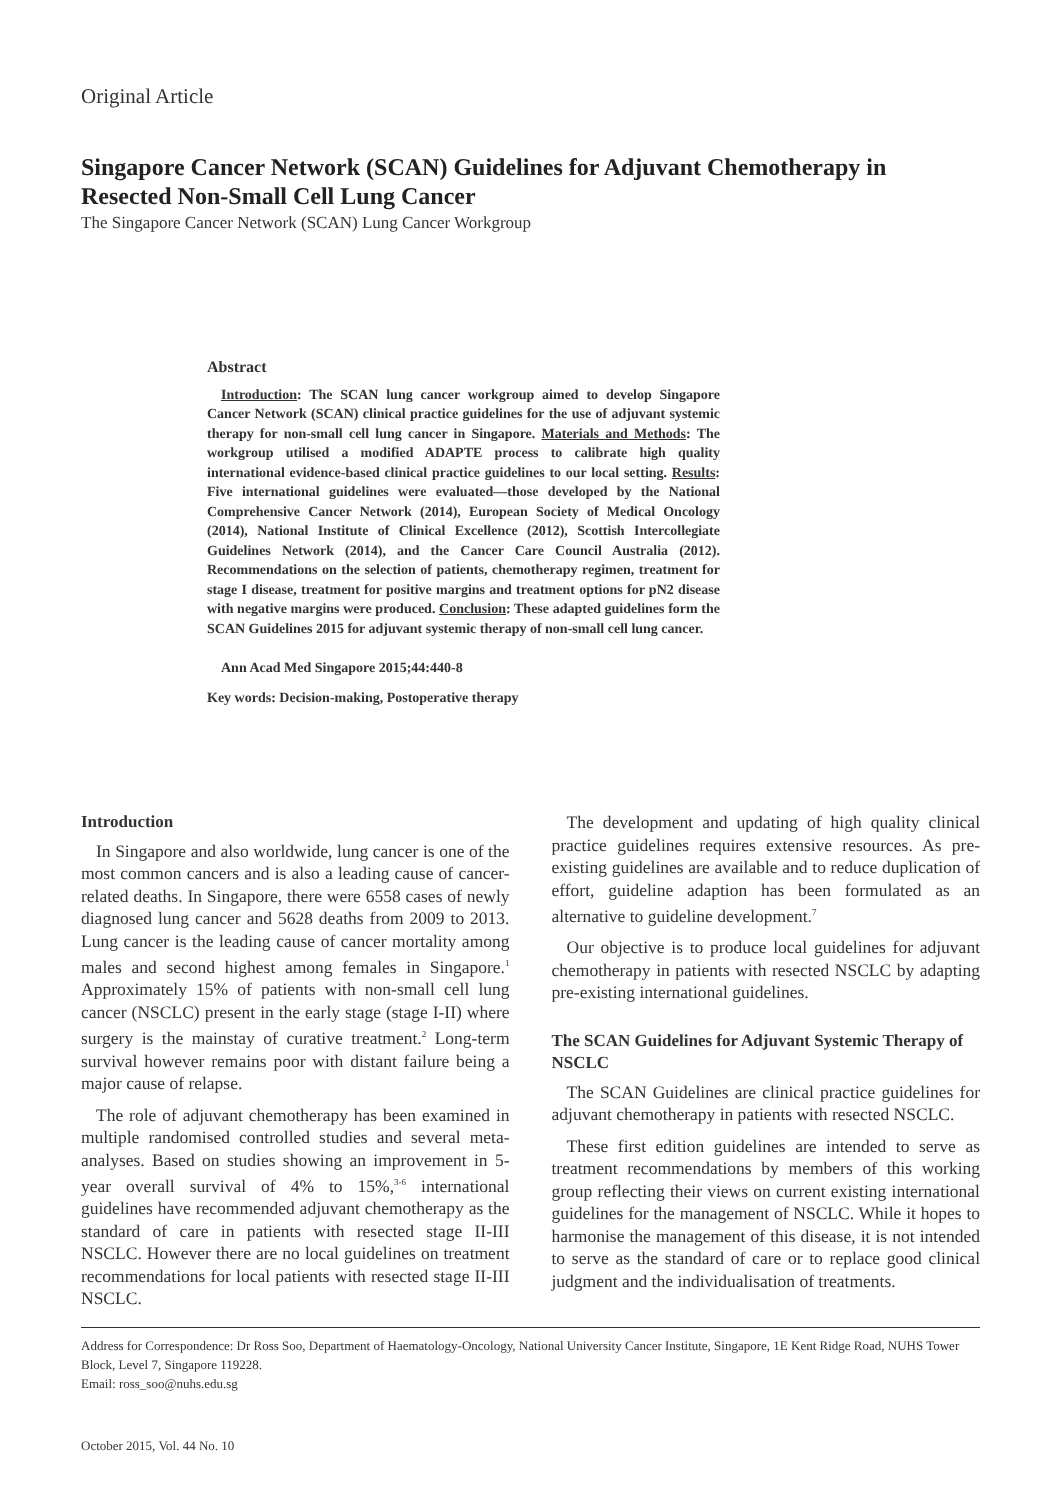Original Article
Singapore Cancer Network (SCAN) Guidelines for Adjuvant Chemotherapy in Resected Non-Small Cell Lung Cancer
The Singapore Cancer Network (SCAN) Lung Cancer Workgroup
Abstract
Introduction: The SCAN lung cancer workgroup aimed to develop Singapore Cancer Network (SCAN) clinical practice guidelines for the use of adjuvant systemic therapy for non-small cell lung cancer in Singapore. Materials and Methods: The workgroup utilised a modified ADAPTE process to calibrate high quality international evidence-based clinical practice guidelines to our local setting. Results: Five international guidelines were evaluated—those developed by the National Comprehensive Cancer Network (2014), European Society of Medical Oncology (2014), National Institute of Clinical Excellence (2012), Scottish Intercollegiate Guidelines Network (2014), and the Cancer Care Council Australia (2012). Recommendations on the selection of patients, chemotherapy regimen, treatment for stage I disease, treatment for positive margins and treatment options for pN2 disease with negative margins were produced. Conclusion: These adapted guidelines form the SCAN Guidelines 2015 for adjuvant systemic therapy of non-small cell lung cancer.
Ann Acad Med Singapore 2015;44:440-8
Key words: Decision-making, Postoperative therapy
Introduction
In Singapore and also worldwide, lung cancer is one of the most common cancers and is also a leading cause of cancer-related deaths. In Singapore, there were 6558 cases of newly diagnosed lung cancer and 5628 deaths from 2009 to 2013. Lung cancer is the leading cause of cancer mortality among males and second highest among females in Singapore.<sup>1</sup> Approximately 15% of patients with non-small cell lung cancer (NSCLC) present in the early stage (stage I-II) where surgery is the mainstay of curative treatment.<sup>2</sup> Long-term survival however remains poor with distant failure being a major cause of relapse.
The role of adjuvant chemotherapy has been examined in multiple randomised controlled studies and several meta-analyses. Based on studies showing an improvement in 5-year overall survival of 4% to 15%,<sup>3-6</sup> international guidelines have recommended adjuvant chemotherapy as the standard of care in patients with resected stage II-III NSCLC. However there are no local guidelines on treatment recommendations for local patients with resected stage II-III NSCLC.
The development and updating of high quality clinical practice guidelines requires extensive resources. As pre-existing guidelines are available and to reduce duplication of effort, guideline adaption has been formulated as an alternative to guideline development.<sup>7</sup>
Our objective is to produce local guidelines for adjuvant chemotherapy in patients with resected NSCLC by adapting pre-existing international guidelines.
The SCAN Guidelines for Adjuvant Systemic Therapy of NSCLC
The SCAN Guidelines are clinical practice guidelines for adjuvant chemotherapy in patients with resected NSCLC.
These first edition guidelines are intended to serve as treatment recommendations by members of this working group reflecting their views on current existing international guidelines for the management of NSCLC. While it hopes to harmonise the management of this disease, it is not intended to serve as the standard of care or to replace good clinical judgment and the individualisation of treatments.
Address for Correspondence: Dr Ross Soo, Department of Haematology-Oncology, National University Cancer Institute, Singapore, 1E Kent Ridge Road, NUHS Tower Block, Level 7, Singapore 119228.
Email: ross_soo@nuhs.edu.sg
October 2015, Vol. 44 No. 10